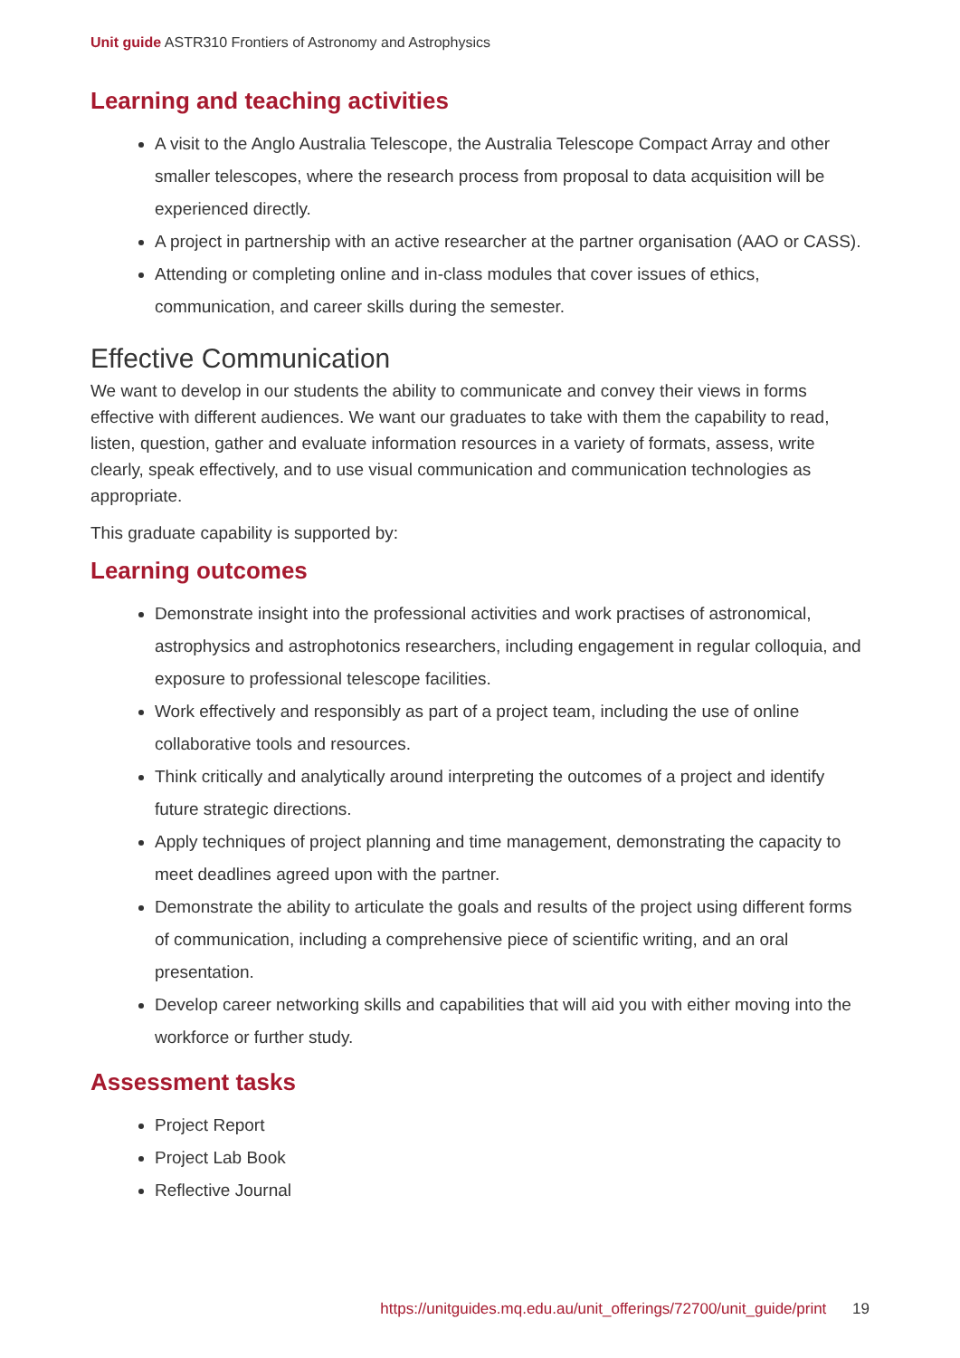Unit guide ASTR310 Frontiers of Astronomy and Astrophysics
Learning and teaching activities
A visit to the Anglo Australia Telescope, the Australia Telescope Compact Array and other smaller telescopes, where the research process from proposal to data acquisition will be experienced directly.
A project in partnership with an active researcher at the partner organisation (AAO or CASS).
Attending or completing online and in-class modules that cover issues of ethics, communication, and career skills during the semester.
Effective Communication
We want to develop in our students the ability to communicate and convey their views in forms effective with different audiences. We want our graduates to take with them the capability to read, listen, question, gather and evaluate information resources in a variety of formats, assess, write clearly, speak effectively, and to use visual communication and communication technologies as appropriate.
This graduate capability is supported by:
Learning outcomes
Demonstrate insight into the professional activities and work practises of astronomical, astrophysics and astrophotonics researchers, including engagement in regular colloquia, and exposure to professional telescope facilities.
Work effectively and responsibly as part of a project team, including the use of online collaborative tools and resources.
Think critically and analytically around interpreting the outcomes of a project and identify future strategic directions.
Apply techniques of project planning and time management, demonstrating the capacity to meet deadlines agreed upon with the partner.
Demonstrate the ability to articulate the goals and results of the project using different forms of communication, including a comprehensive piece of scientific writing, and an oral presentation.
Develop career networking skills and capabilities that will aid you with either moving into the workforce or further study.
Assessment tasks
Project Report
Project Lab Book
Reflective Journal
https://unitguides.mq.edu.au/unit_offerings/72700/unit_guide/print 19